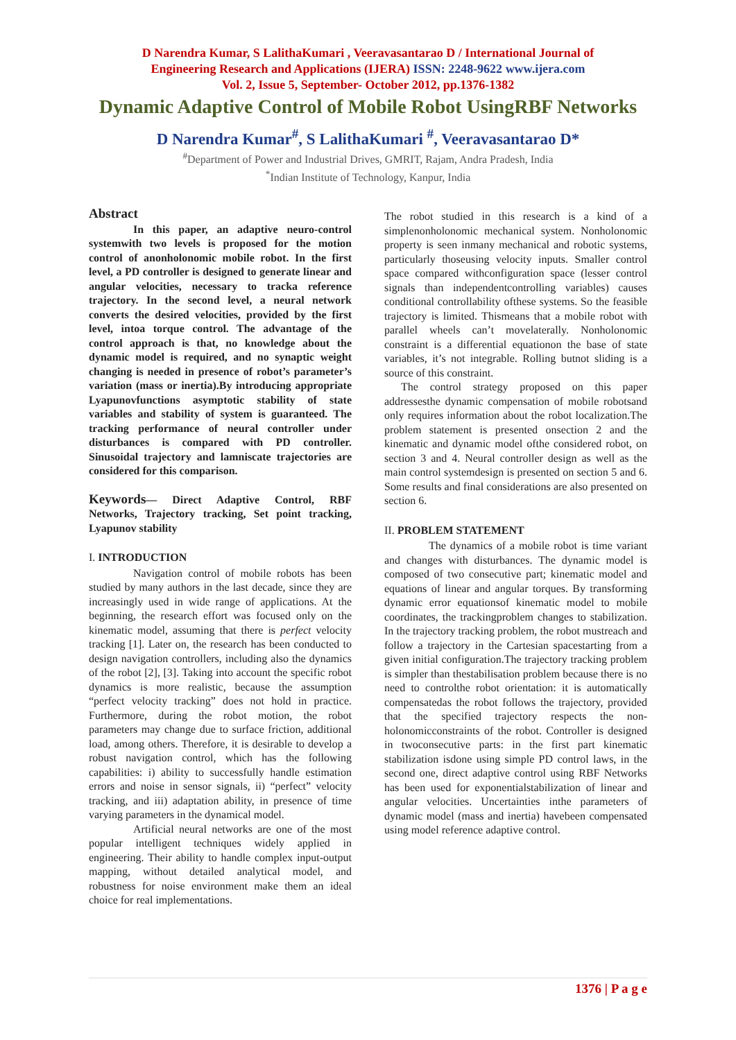D Narendra Kumar, S LalithaKumari , Veeravasantarao D / International Journal of
Engineering Research and Applications (IJERA) ISSN: 2248-9622 www.ijera.com
Vol. 2, Issue 5, September- October 2012, pp.1376-1382
Dynamic Adaptive Control of Mobile Robot UsingRBF Networks
D Narendra Kumar<sup>#</sup>, S LalithaKumari <sup>#</sup>, Veeravasantarao D*
<sup>#</sup> Department of Power and Industrial Drives, GMRIT, Rajam, Andra Pradesh, India
<sup>*</sup> Indian Institute of Technology, Kanpur, India
Abstract
In this paper, an adaptive neuro-control systemwith two levels is proposed for the motion control of anonholonomic mobile robot. In the first level, a PD controller is designed to generate linear and angular velocities, necessary to tracka reference trajectory. In the second level, a neural network converts the desired velocities, provided by the first level, intoa torque control. The advantage of the control approach is that, no knowledge about the dynamic model is required, and no synaptic weight changing is needed in presence of robot’s parameter’s variation (mass or inertia).By introducing appropriate Lyapunovfunctions asymptotic stability of state variables and stability of system is guaranteed. The tracking performance of neural controller under disturbances is compared with PD controller. Sinusoidal trajectory and lamniscate trajectories are considered for this comparison.
Keywords— Direct Adaptive Control, RBF Networks, Trajectory tracking, Set point tracking, Lyapunov stability
I. INTRODUCTION
Navigation control of mobile robots has been studied by many authors in the last decade, since they are increasingly used in wide range of applications. At the beginning, the research effort was focused only on the kinematic model, assuming that there is perfect velocity tracking [1]. Later on, the research has been conducted to design navigation controllers, including also the dynamics of the robot [2], [3]. Taking into account the specific robot dynamics is more realistic, because the assumption “perfect velocity tracking” does not hold in practice. Furthermore, during the robot motion, the robot parameters may change due to surface friction, additional load, among others. Therefore, it is desirable to develop a robust navigation control, which has the following capabilities: i) ability to successfully handle estimation errors and noise in sensor signals, ii) “perfect” velocity tracking, and iii) adaptation ability, in presence of time varying parameters in the dynamical model.
Artificial neural networks are one of the most popular intelligent techniques widely applied in engineering. Their ability to handle complex input-output mapping, without detailed analytical model, and robustness for noise environment make them an ideal choice for real implementations.
The robot studied in this research is a kind of a simplenonholonomic mechanical system. Nonholonomic property is seen inmany mechanical and robotic systems, particularly thoseusing velocity inputs. Smaller control space compared withconfiguration space (lesser control signals than independentcontrolling variables) causes conditional controllability ofthese systems. So the feasible trajectory is limited. Thismeans that a mobile robot with parallel wheels can’t movelaterally. Nonholonomic constraint is a differential equationon the base of state variables, it’s not integrable. Rolling butnot sliding is a source of this constraint.
The control strategy proposed on this paper addressesthe dynamic compensation of mobile robotsand only requires information about the robot localization.The problem statement is presented onsection 2 and the kinematic and dynamic model ofthe considered robot, on section 3 and 4. Neural controller design as well as the main control systemdesign is presented on section 5 and 6. Some results and final considerations are also presented on section 6.
II. PROBLEM STATEMENT
The dynamics of a mobile robot is time variant and changes with disturbances. The dynamic model is composed of two consecutive part; kinematic model and equations of linear and angular torques. By transforming dynamic error equationsof kinematic model to mobile coordinates, the trackingproblem changes to stabilization. In the trajectory tracking problem, the robot mustreach and follow a trajectory in the Cartesian spacestarting from a given initial configuration.The trajectory tracking problem is simpler than thestabilisation problem because there is no need to controlthe robot orientation: it is automatically compensatedas the robot follows the trajectory, provided that the specified trajectory respects the non-holonomicconstraints of the robot. Controller is designed in twoconsecutive parts: in the first part kinematic stabilization isdone using simple PD control laws, in the second one, direct adaptive control using RBF Networks has been used for exponentialstabilization of linear and angular velocities. Uncertainties inthe parameters of dynamic model (mass and inertia) havebeen compensated using model reference adaptive control.
1376 | P a g e